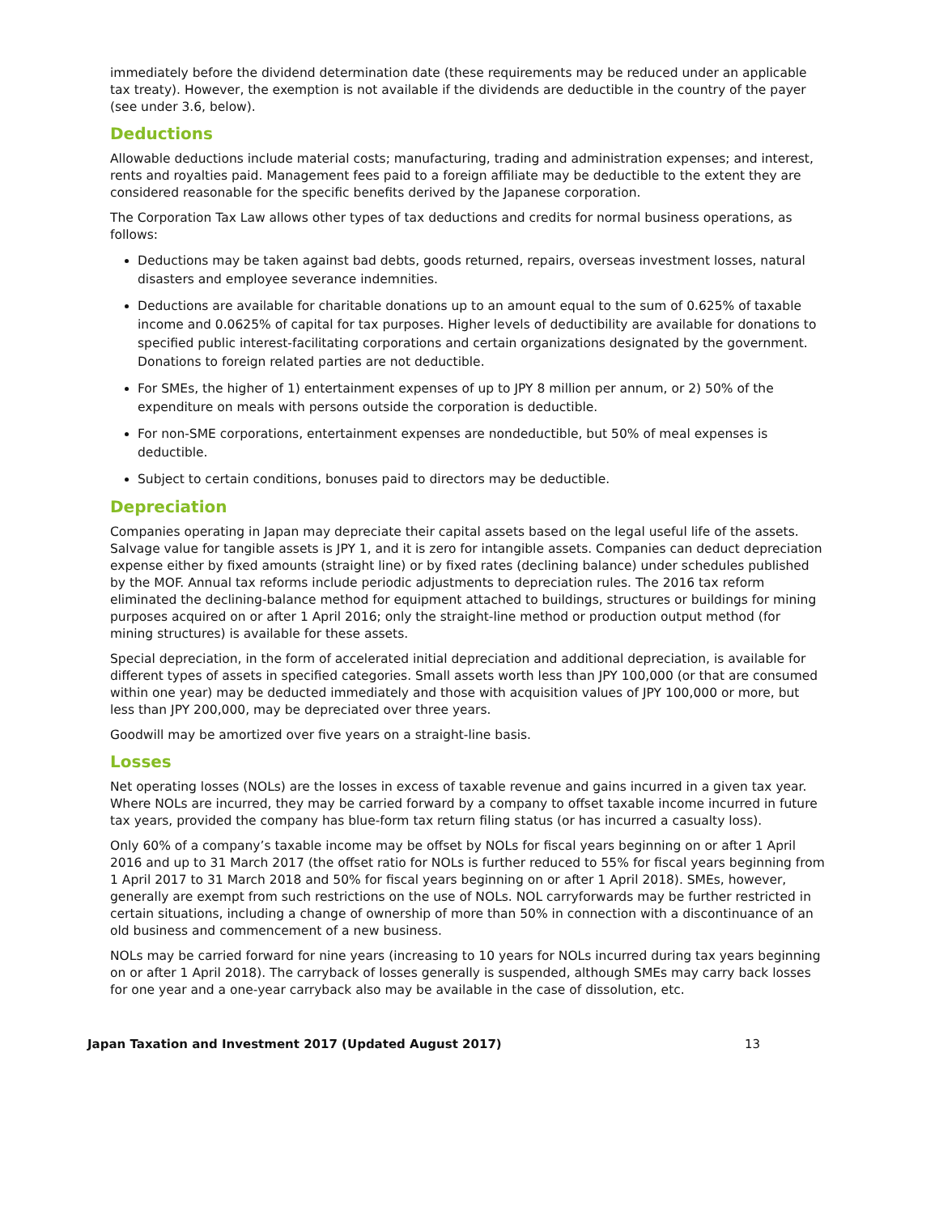immediately before the dividend determination date (these requirements may be reduced under an applicable tax treaty). However, the exemption is not available if the dividends are deductible in the country of the payer (see under 3.6, below).
Deductions
Allowable deductions include material costs; manufacturing, trading and administration expenses; and interest, rents and royalties paid. Management fees paid to a foreign affiliate may be deductible to the extent they are considered reasonable for the specific benefits derived by the Japanese corporation.
The Corporation Tax Law allows other types of tax deductions and credits for normal business operations, as follows:
Deductions may be taken against bad debts, goods returned, repairs, overseas investment losses, natural disasters and employee severance indemnities.
Deductions are available for charitable donations up to an amount equal to the sum of 0.625% of taxable income and 0.0625% of capital for tax purposes. Higher levels of deductibility are available for donations to specified public interest-facilitating corporations and certain organizations designated by the government. Donations to foreign related parties are not deductible.
For SMEs, the higher of 1) entertainment expenses of up to JPY 8 million per annum, or 2) 50% of the expenditure on meals with persons outside the corporation is deductible.
For non-SME corporations, entertainment expenses are nondeductible, but 50% of meal expenses is deductible.
Subject to certain conditions, bonuses paid to directors may be deductible.
Depreciation
Companies operating in Japan may depreciate their capital assets based on the legal useful life of the assets. Salvage value for tangible assets is JPY 1, and it is zero for intangible assets. Companies can deduct depreciation expense either by fixed amounts (straight line) or by fixed rates (declining balance) under schedules published by the MOF. Annual tax reforms include periodic adjustments to depreciation rules. The 2016 tax reform eliminated the declining-balance method for equipment attached to buildings, structures or buildings for mining purposes acquired on or after 1 April 2016; only the straight-line method or production output method (for mining structures) is available for these assets.
Special depreciation, in the form of accelerated initial depreciation and additional depreciation, is available for different types of assets in specified categories. Small assets worth less than JPY 100,000 (or that are consumed within one year) may be deducted immediately and those with acquisition values of JPY 100,000 or more, but less than JPY 200,000, may be depreciated over three years.
Goodwill may be amortized over five years on a straight-line basis.
Losses
Net operating losses (NOLs) are the losses in excess of taxable revenue and gains incurred in a given tax year. Where NOLs are incurred, they may be carried forward by a company to offset taxable income incurred in future tax years, provided the company has blue-form tax return filing status (or has incurred a casualty loss).
Only 60% of a company’s taxable income may be offset by NOLs for fiscal years beginning on or after 1 April 2016 and up to 31 March 2017 (the offset ratio for NOLs is further reduced to 55% for fiscal years beginning from 1 April 2017 to 31 March 2018 and 50% for fiscal years beginning on or after 1 April 2018). SMEs, however, generally are exempt from such restrictions on the use of NOLs. NOL carryforwards may be further restricted in certain situations, including a change of ownership of more than 50% in connection with a discontinuance of an old business and commencement of a new business.
NOLs may be carried forward for nine years (increasing to 10 years for NOLs incurred during tax years beginning on or after 1 April 2018). The carryback of losses generally is suspended, although SMEs may carry back losses for one year and a one-year carryback also may be available in the case of dissolution, etc.
Japan Taxation and Investment 2017 (Updated August 2017) 13